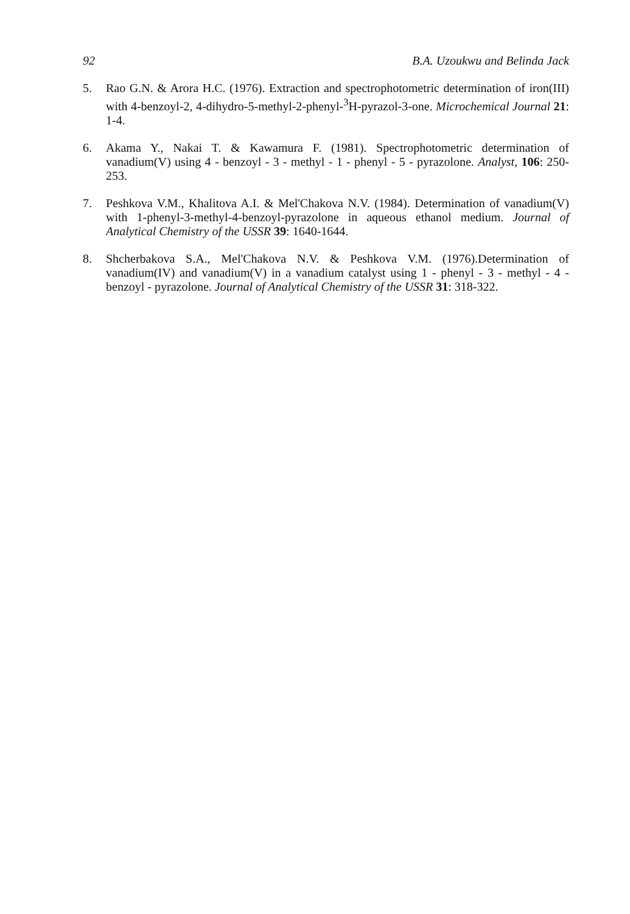92 B.A. Uzoukwu and Belinda Jack
5. Rao G.N. & Arora H.C. (1976). Extraction and spectrophotometric determination of iron(III) with 4-benzoyl-2, 4-dihydro-5-methyl-2-phenyl-<sup>3</sup>H-pyrazol-3-one. Microchemical Journal 21: 1-4.
6. Akama Y., Nakai T. & Kawamura F. (1981). Spectrophotometric determination of vanadium(V) using 4 - benzoyl - 3 - methyl - 1 - phenyl - 5 - pyrazolone. Analyst, 106: 250-253.
7. Peshkova V.M., Khalitova A.I. & Mel'Chakova N.V. (1984). Determination of vanadium(V) with 1-phenyl-3-methyl-4-benzoyl-pyrazolone in aqueous ethanol medium. Journal of Analytical Chemistry of the USSR 39: 1640-1644.
8. Shcherbakova S.A., Mel'Chakova N.V. & Peshkova V.M. (1976).Determination of vanadium(IV) and vanadium(V) in a vanadium catalyst using 1 - phenyl - 3 - methyl - 4 - benzoyl - pyrazolone. Journal of Analytical Chemistry of the USSR 31: 318-322.